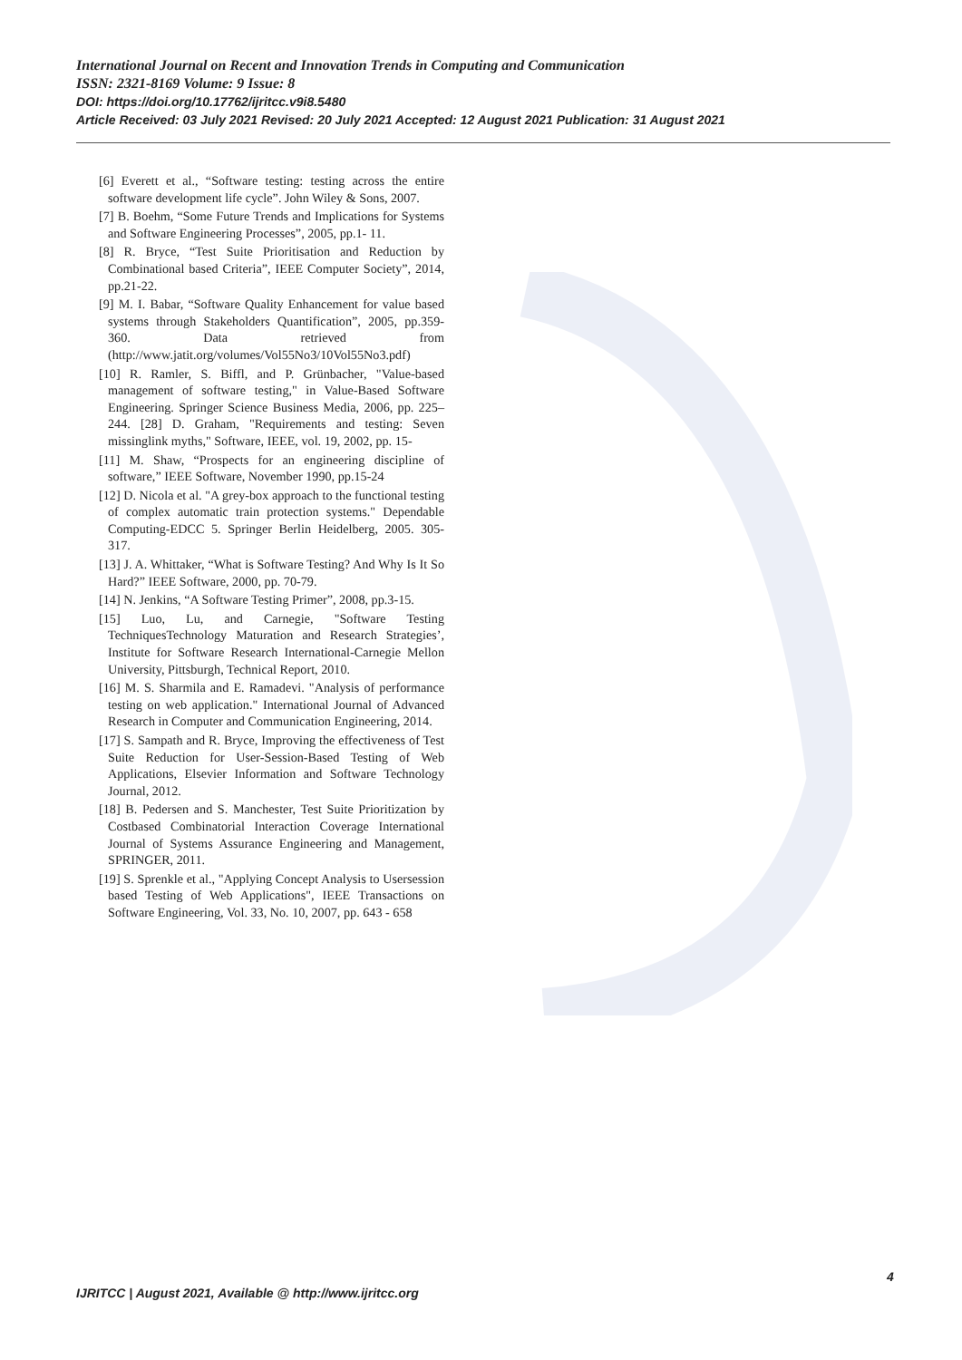International Journal on Recent and Innovation Trends in Computing and Communication
ISSN: 2321-8169 Volume: 9 Issue: 8
DOI: https://doi.org/10.17762/ijritcc.v9i8.5480
Article Received: 03 July 2021 Revised: 20 July 2021 Accepted: 12 August 2021 Publication: 31 August 2021
[6] Everett et al., “Software testing: testing across the entire software development life cycle”. John Wiley & Sons, 2007.
[7] B. Boehm, “Some Future Trends and Implications for Systems and Software Engineering Processes”, 2005, pp.1- 11.
[8] R. Bryce, “Test Suite Prioritisation and Reduction by Combinational based Criteria”, IEEE Computer Society”, 2014, pp.21-22.
[9] M. I. Babar, “Software Quality Enhancement for value based systems through Stakeholders Quantification”, 2005, pp.359-360. Data retrieved from (http://www.jatit.org/volumes/Vol55No3/10Vol55No3.pdf)
[10] R. Ramler, S. Biffl, and P. Grünbacher, "Value-based management of software testing," in Value-Based Software Engineering. Springer Science Business Media, 2006, pp. 225– 244. [28] D. Graham, "Requirements and testing: Seven missinglink myths," Software, IEEE, vol. 19, 2002, pp. 15-
[11] M. Shaw, “Prospects for an engineering discipline of software,” IEEE Software, November 1990, pp.15-24
[12] D. Nicola et al. "A grey-box approach to the functional testing of complex automatic train protection systems." Dependable Computing-EDCC 5. Springer Berlin Heidelberg, 2005. 305-317.
[13] J. A. Whittaker, “What is Software Testing? And Why Is It So Hard?” IEEE Software, 2000, pp. 70-79.
[14] N. Jenkins, “A Software Testing Primer”, 2008, pp.3-15.
[15] Luo, Lu, and Carnegie, "Software Testing TechniquesTechnology Maturation and Research Strategies’, Institute for Software Research International-Carnegie Mellon University, Pittsburgh, Technical Report, 2010.
[16] M. S. Sharmila and E. Ramadevi. "Analysis of performance testing on web application." International Journal of Advanced Research in Computer and Communication Engineering, 2014.
[17] S. Sampath and R. Bryce, Improving the effectiveness of Test Suite Reduction for User-Session-Based Testing of Web Applications, Elsevier Information and Software Technology Journal, 2012.
[18] B. Pedersen and S. Manchester, Test Suite Prioritization by Costbased Combinatorial Interaction Coverage International Journal of Systems Assurance Engineering and Management, SPRINGER, 2011.
[19] S. Sprenkle et al., "Applying Concept Analysis to Usersession based Testing of Web Applications", IEEE Transactions on Software Engineering, Vol. 33, No. 10, 2007, pp. 643 - 658
4
IJRITCC | August 2021, Available @ http://www.ijritcc.org